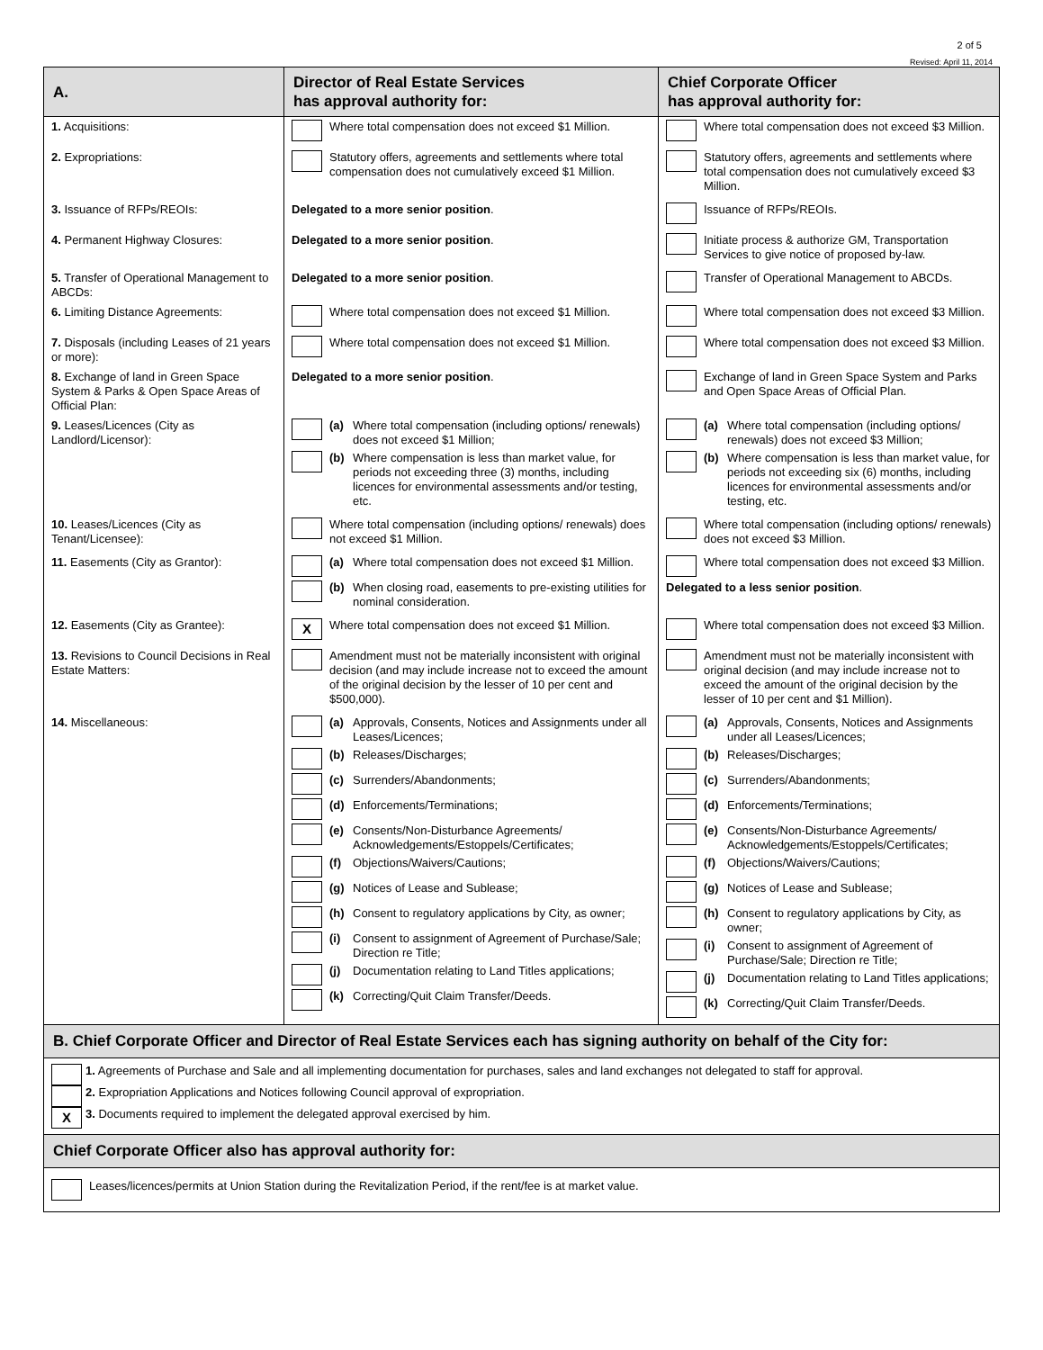2 of 5
Revised: April 11, 2014
| A. | Director of Real Estate Services has approval authority for: | Chief Corporate Officer has approval authority for: |
| --- | --- | --- |
| 1. Acquisitions: | Where total compensation does not exceed $1 Million. | Where total compensation does not exceed $3 Million. |
| 2. Expropriations: | Statutory offers, agreements and settlements where total compensation does not cumulatively exceed $1 Million. | Statutory offers, agreements and settlements where total compensation does not cumulatively exceed $3 Million. |
| 3. Issuance of RFPs/REOIs: | Delegated to a more senior position . | Issuance of RFPs/REOIs. |
| 4. Permanent Highway Closures: | Delegated to a more senior position . | Initiate process & authorize GM, Transportation Services to give notice of proposed by-law. |
| 5. Transfer of Operational Management to ABCDs: | Delegated to a more senior position . | Transfer of Operational Management to ABCDs. |
| 6. Limiting Distance Agreements: | Where total compensation does not exceed $1 Million. | Where total compensation does not exceed $3 Million. |
| 7. Disposals (including Leases of 21 years or more): | Where total compensation does not exceed $1 Million. | Where total compensation does not exceed $3 Million. |
| 8. Exchange of land in Green Space System & Parks & Open Space Areas of Official Plan: | Delegated to a more senior position . | Exchange of land in Green Space System and Parks and Open Space Areas of Official Plan. |
| 9. Leases/Licences (City as Landlord/Licensor): | (a) Where total compensation (including options/ renewals) does not exceed $1 Million; (b) Where compensation is less than market value, for periods not exceeding three (3) months, including licences for environmental assessments and/or testing, etc. | (a) Where total compensation (including options/ renewals) does not exceed $3 Million; (b) Where compensation is less than market value, for periods not exceeding six (6) months, including licences for environmental assessments and/or testing, etc. |
| 10. Leases/Licences (City as Tenant/Licensee): | Where total compensation (including options/ renewals) does not exceed $1 Million. | Where total compensation (including options/ renewals) does not exceed $3 Million. |
| 11. Easements (City as Grantor): | (a) Where total compensation does not exceed $1 Million. (b) When closing road, easements to pre-existing utilities for nominal consideration. | Where total compensation does not exceed $3 Million. Delegated to a less senior position . |
| 12. Easements (City as Grantee): | X Where total compensation does not exceed $1 Million. | Where total compensation does not exceed $3 Million. |
| 13. Revisions to Council Decisions in Real Estate Matters: | Amendment must not be materially inconsistent with original decision (and may include increase not to exceed the amount of the original decision by the lesser of 10 per cent and $500,000). | Amendment must not be materially inconsistent with original decision (and may include increase not to exceed the amount of the original decision by the lesser of 10 per cent and $1 Million). |
| 14. Miscellaneous: | (a) Approvals, Consents, Notices and Assignments under all Leases/Licences; (b) Releases/Discharges; (c) Surrenders/Abandonments; (d) Enforcements/Terminations; (e) Consents/Non-Disturbance Agreements/ Acknowledgements/Estoppels/Certificates; (f) Objections/Waivers/Cautions; (g) Notices of Lease and Sublease; (h) Consent to regulatory applications by City, as owner; (i) Consent to assignment of Agreement of Purchase/Sale; Direction re Title; (j) Documentation relating to Land Titles applications; (k) Correcting/Quit Claim Transfer/Deeds. | (a) Approvals, Consents, Notices and Assignments under all Leases/Licences; (b) Releases/Discharges; (c) Surrenders/Abandonments; (d) Enforcements/Terminations; (e) Consents/Non-Disturbance Agreements/ Acknowledgements/Estoppels/Certificates; (f) Objections/Waivers/Cautions; (g) Notices of Lease and Sublease; (h) Consent to regulatory applications by City, as owner; (i) Consent to assignment of Agreement of Purchase/Sale; Direction re Title; (j) Documentation relating to Land Titles applications; (k) Correcting/Quit Claim Transfer/Deeds. |
B. Chief Corporate Officer and Director of Real Estate Services each has signing authority on behalf of the City for:
1. Agreements of Purchase and Sale and all implementing documentation for purchases, sales and land exchanges not delegated to staff for approval.
2. Expropriation Applications and Notices following Council approval of expropriation.
X 3. Documents required to implement the delegated approval exercised by him.
Chief Corporate Officer also has approval authority for:
Leases/licences/permits at Union Station during the Revitalization Period, if the rent/fee is at market value.